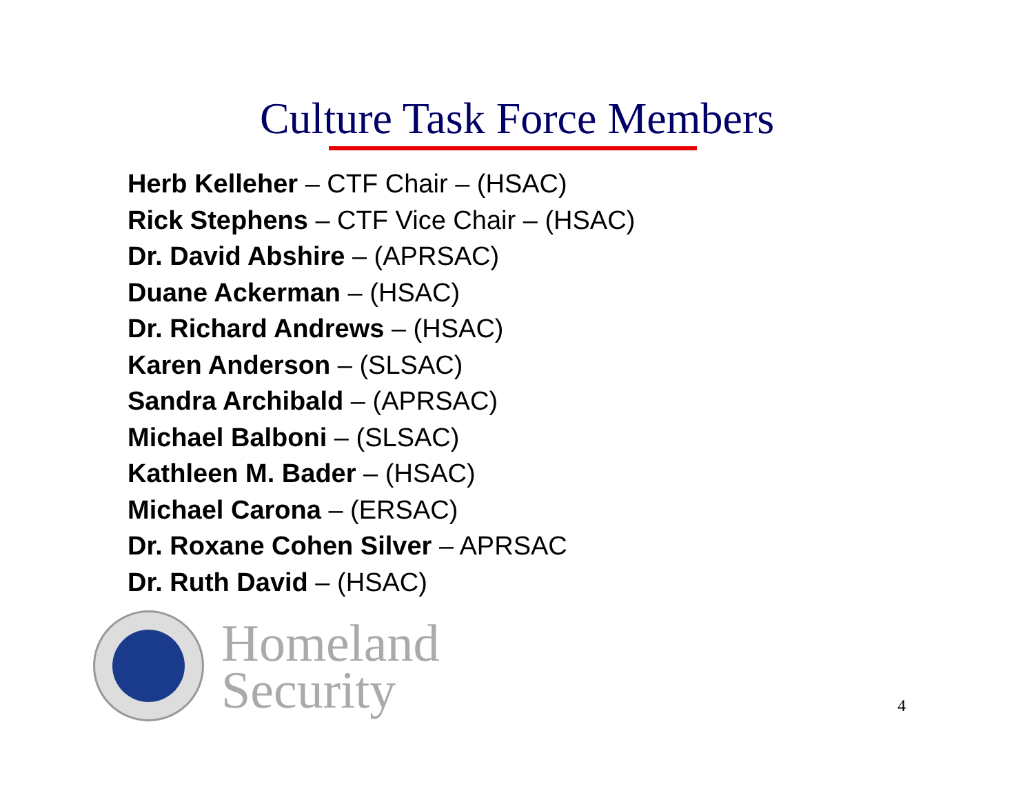Culture Task Force Members
Herb Kelleher – CTF Chair – (HSAC)
Rick Stephens – CTF Vice Chair – (HSAC)
Dr. David Abshire – (APRSAC)
Duane Ackerman – (HSAC)
Dr. Richard Andrews – (HSAC)
Karen Anderson – (SLSAC)
Sandra Archibald – (APRSAC)
Michael Balboni – (SLSAC)
Kathleen M. Bader – (HSAC)
Michael Carona – (ERSAC)
Dr. Roxane Cohen Silver – APRSAC
Dr. Ruth David – (HSAC)
Homeland
Security
4